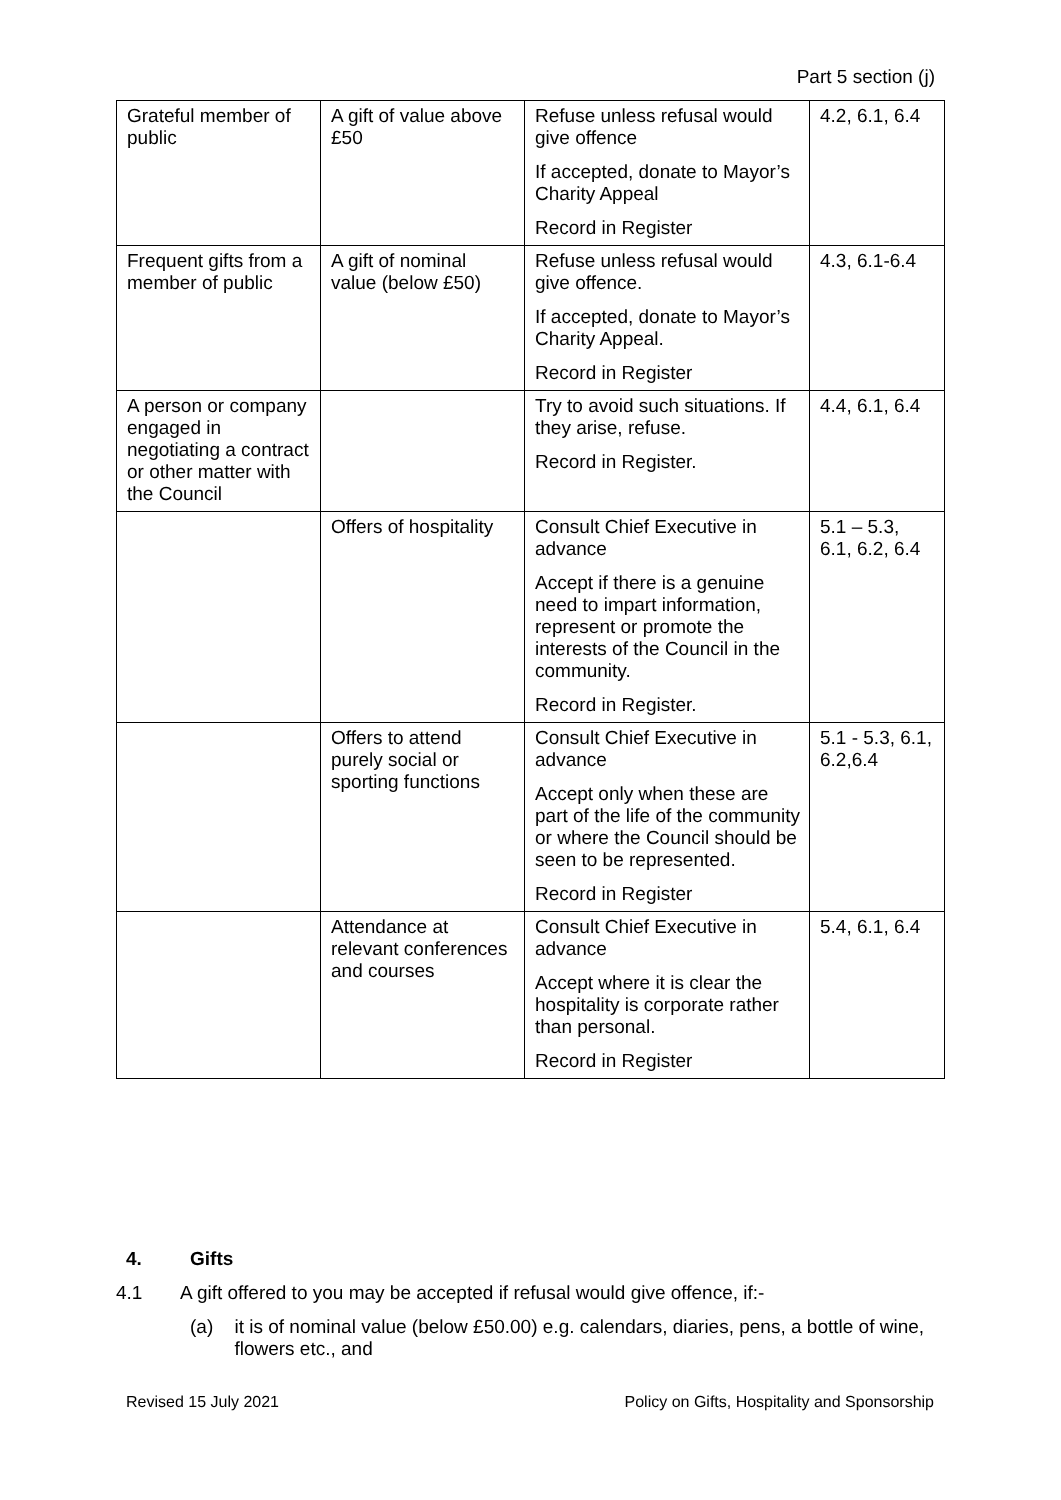Part 5 section (j)
| Grateful member of public | A gift of value above £50 | Refuse unless refusal would give offence If accepted, donate to Mayor’s Charity Appeal Record in Register | 4.2, 6.1, 6.4 |
| Frequent gifts from a member of public | A gift of nominal value (below £50) | Refuse unless refusal would give offence. If accepted, donate to Mayor’s Charity Appeal. Record in Register | 4.3, 6.1-6.4 |
| A person or company engaged in negotiating a contract or other matter with the Council | | Try to avoid such situations. If they arise, refuse. Record in Register. | 4.4, 6.1, 6.4 |
| | Offers of hospitality | Consult Chief Executive in advance Accept if there is a genuine need to impart information, represent or promote the interests of the Council in the community. Record in Register. | 5.1 – 5.3, 6.1, 6.2, 6.4 |
| | Offers to attend purely social or sporting functions | Consult Chief Executive in advance Accept only when these are part of the life of the community or where the Council should be seen to be represented. Record in Register | 5.1 - 5.3, 6.1, 6.2,6.4 |
| | Attendance at relevant conferences and courses | Consult Chief Executive in advance Accept where it is clear the hospitality is corporate rather than personal. Record in Register | 5.4, 6.1, 6.4 |
4. Gifts
4.1 A gift offered to you may be accepted if refusal would give offence, if:-
(a) it is of nominal value (below £50.00) e.g. calendars, diaries, pens, a bottle of wine, flowers etc., and
Revised 15 July 2021 Policy on Gifts, Hospitality and Sponsorship